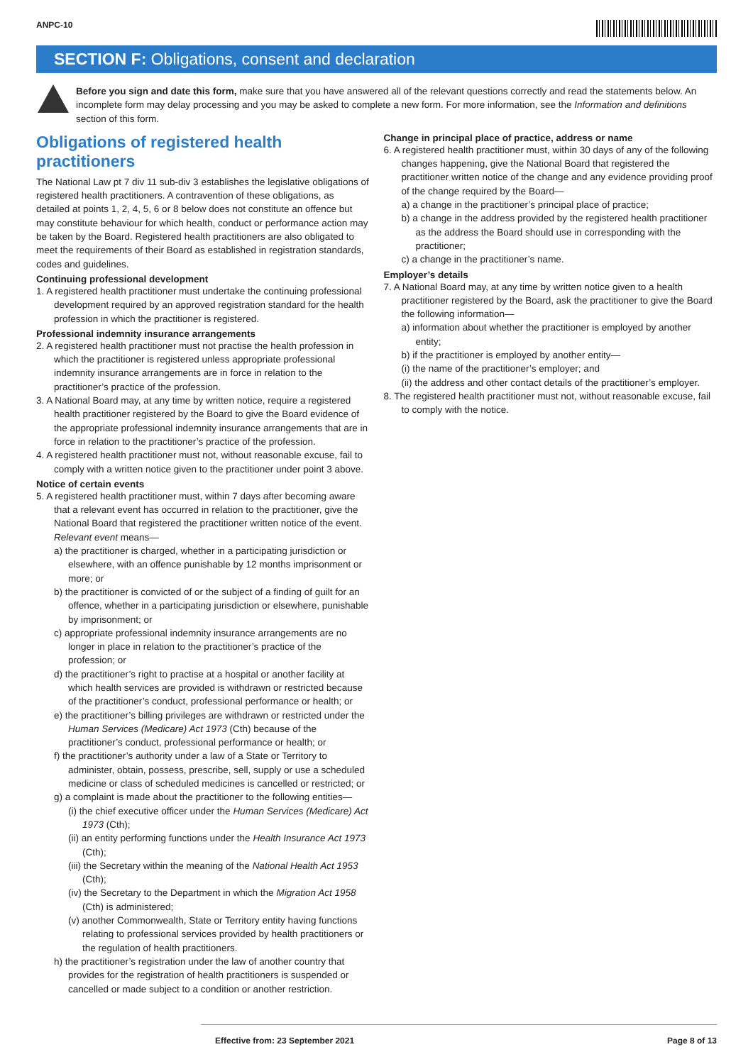ANPC-10
SECTION F: Obligations, consent and declaration
Before you sign and date this form, make sure that you have answered all of the relevant questions correctly and read the statements below. An incomplete form may delay processing and you may be asked to complete a new form. For more information, see the Information and definitions section of this form.
Obligations of registered health practitioners
The National Law pt 7 div 11 sub-div 3 establishes the legislative obligations of registered health practitioners. A contravention of these obligations, as detailed at points 1, 2, 4, 5, 6 or 8 below does not constitute an offence but may constitute behaviour for which health, conduct or performance action may be taken by the Board. Registered health practitioners are also obligated to meet the requirements of their Board as established in registration standards, codes and guidelines.
Continuing professional development
1. A registered health practitioner must undertake the continuing professional development required by an approved registration standard for the health profession in which the practitioner is registered.
Professional indemnity insurance arrangements
2. A registered health practitioner must not practise the health profession in which the practitioner is registered unless appropriate professional indemnity insurance arrangements are in force in relation to the practitioner’s practice of the profession.
3. A National Board may, at any time by written notice, require a registered health practitioner registered by the Board to give the Board evidence of the appropriate professional indemnity insurance arrangements that are in force in relation to the practitioner’s practice of the profession.
4. A registered health practitioner must not, without reasonable excuse, fail to comply with a written notice given to the practitioner under point 3 above.
Notice of certain events
5. A registered health practitioner must, within 7 days after becoming aware that a relevant event has occurred in relation to the practitioner, give the National Board that registered the practitioner written notice of the event. Relevant event means—
a) the practitioner is charged, whether in a participating jurisdiction or elsewhere, with an offence punishable by 12 months imprisonment or more; or
b) the practitioner is convicted of or the subject of a finding of guilt for an offence, whether in a participating jurisdiction or elsewhere, punishable by imprisonment; or
c) appropriate professional indemnity insurance arrangements are no longer in place in relation to the practitioner’s practice of the profession; or
d) the practitioner’s right to practise at a hospital or another facility at which health services are provided is withdrawn or restricted because of the practitioner’s conduct, professional performance or health; or
e) the practitioner’s billing privileges are withdrawn or restricted under the Human Services (Medicare) Act 1973 (Cth) because of the practitioner’s conduct, professional performance or health; or
f) the practitioner’s authority under a law of a State or Territory to administer, obtain, possess, prescribe, sell, supply or use a scheduled medicine or class of scheduled medicines is cancelled or restricted; or
g) a complaint is made about the practitioner to the following entities—
(i) the chief executive officer under the Human Services (Medicare) Act 1973 (Cth);
(ii) an entity performing functions under the Health Insurance Act 1973 (Cth);
(iii) the Secretary within the meaning of the National Health Act 1953 (Cth);
(iv) the Secretary to the Department in which the Migration Act 1958 (Cth) is administered;
(v) another Commonwealth, State or Territory entity having functions relating to professional services provided by health practitioners or the regulation of health practitioners.
h) the practitioner’s registration under the law of another country that provides for the registration of health practitioners is suspended or cancelled or made subject to a condition or another restriction.
Change in principal place of practice, address or name
6. A registered health practitioner must, within 30 days of any of the following changes happening, give the National Board that registered the practitioner written notice of the change and any evidence providing proof of the change required by the Board—
a) a change in the practitioner’s principal place of practice;
b) a change in the address provided by the registered health practitioner as the address the Board should use in corresponding with the practitioner;
c) a change in the practitioner’s name.
Employer’s details
7. A National Board may, at any time by written notice given to a health practitioner registered by the Board, ask the practitioner to give the Board the following information—
a) information about whether the practitioner is employed by another entity;
b) if the practitioner is employed by another entity—
(i) the name of the practitioner’s employer; and
(ii) the address and other contact details of the practitioner’s employer.
8. The registered health practitioner must not, without reasonable excuse, fail to comply with the notice.
Effective from: 23 September 2021 Page 8 of 13